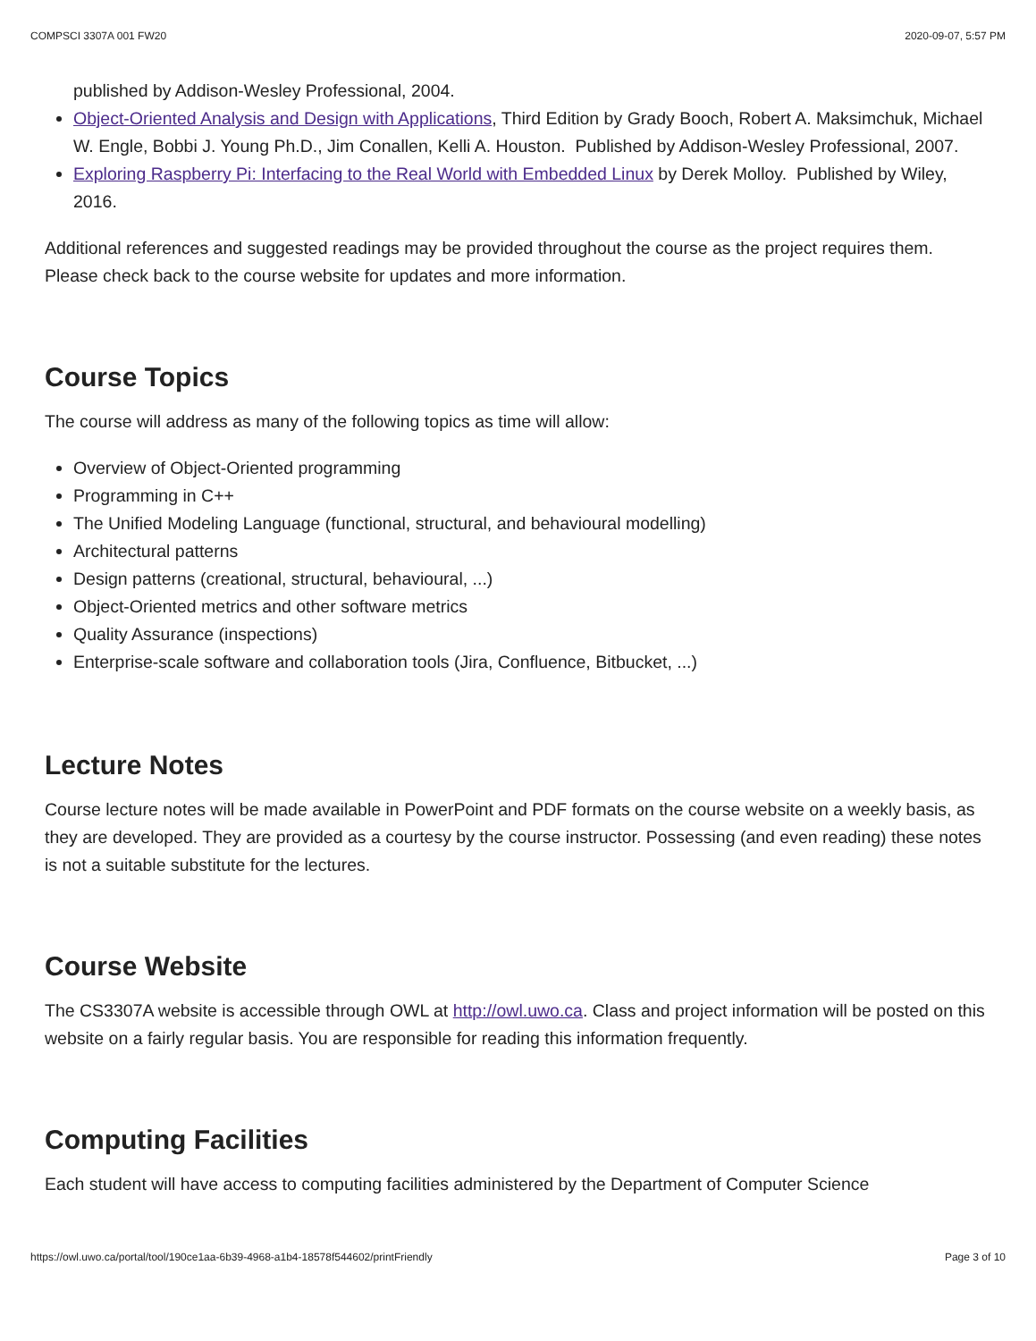COMPSCI 3307A 001 FW20 2020-09-07, 5:57 PM
published by Addison-Wesley Professional, 2004.
Object-Oriented Analysis and Design with Applications, Third Edition by Grady Booch, Robert A. Maksimchuk, Michael W. Engle, Bobbi J. Young Ph.D., Jim Conallen, Kelli A. Houston. Published by Addison-Wesley Professional, 2007.
Exploring Raspberry Pi: Interfacing to the Real World with Embedded Linux by Derek Molloy. Published by Wiley, 2016.
Additional references and suggested readings may be provided throughout the course as the project requires them. Please check back to the course website for updates and more information.
Course Topics
The course will address as many of the following topics as time will allow:
Overview of Object-Oriented programming
Programming in C++
The Unified Modeling Language (functional, structural, and behavioural modelling)
Architectural patterns
Design patterns (creational, structural, behavioural, ...)
Object-Oriented metrics and other software metrics
Quality Assurance (inspections)
Enterprise-scale software and collaboration tools (Jira, Confluence, Bitbucket, ...)
Lecture Notes
Course lecture notes will be made available in PowerPoint and PDF formats on the course website on a weekly basis, as they are developed. They are provided as a courtesy by the course instructor. Possessing (and even reading) these notes is not a suitable substitute for the lectures.
Course Website
The CS3307A website is accessible through OWL at http://owl.uwo.ca. Class and project information will be posted on this website on a fairly regular basis. You are responsible for reading this information frequently.
Computing Facilities
Each student will have access to computing facilities administered by the Department of Computer Science
https://owl.uwo.ca/portal/tool/190ce1aa-6b39-4968-a1b4-18578f544602/printFriendly Page 3 of 10